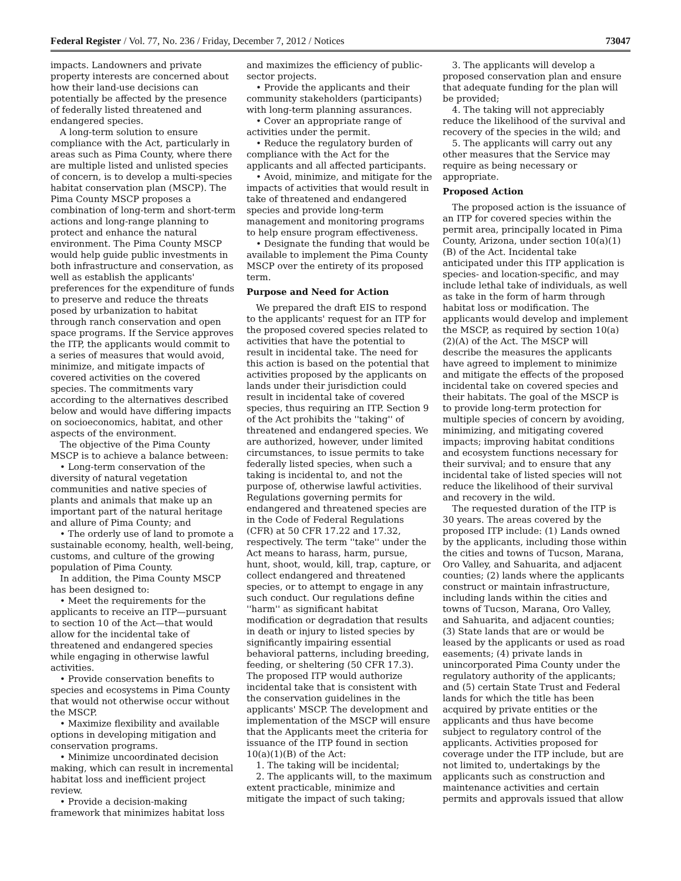Federal Register / Vol. 77, No. 236 / Friday, December 7, 2012 / Notices 73047
impacts. Landowners and private property interests are concerned about how their land-use decisions can potentially be affected by the presence of federally listed threatened and endangered species.
A long-term solution to ensure compliance with the Act, particularly in areas such as Pima County, where there are multiple listed and unlisted species of concern, is to develop a multi-species habitat conservation plan (MSCP). The Pima County MSCP proposes a combination of long-term and short-term actions and long-range planning to protect and enhance the natural environment. The Pima County MSCP would help guide public investments in both infrastructure and conservation, as well as establish the applicants' preferences for the expenditure of funds to preserve and reduce the threats posed by urbanization to habitat through ranch conservation and open space programs. If the Service approves the ITP, the applicants would commit to a series of measures that would avoid, minimize, and mitigate impacts of covered activities on the covered species. The commitments vary according to the alternatives described below and would have differing impacts on socioeconomics, habitat, and other aspects of the environment.
The objective of the Pima County MSCP is to achieve a balance between:
• Long-term conservation of the diversity of natural vegetation communities and native species of plants and animals that make up an important part of the natural heritage and allure of Pima County; and
• The orderly use of land to promote a sustainable economy, health, well-being, customs, and culture of the growing population of Pima County.
In addition, the Pima County MSCP has been designed to:
• Meet the requirements for the applicants to receive an ITP—pursuant to section 10 of the Act—that would allow for the incidental take of threatened and endangered species while engaging in otherwise lawful activities.
• Provide conservation benefits to species and ecosystems in Pima County that would not otherwise occur without the MSCP.
• Maximize flexibility and available options in developing mitigation and conservation programs.
• Minimize uncoordinated decision making, which can result in incremental habitat loss and inefficient project review.
• Provide a decision-making framework that minimizes habitat loss
and maximizes the efficiency of public-sector projects.
• Provide the applicants and their community stakeholders (participants) with long-term planning assurances.
• Cover an appropriate range of activities under the permit.
• Reduce the regulatory burden of compliance with the Act for the applicants and all affected participants.
• Avoid, minimize, and mitigate for the impacts of activities that would result in take of threatened and endangered species and provide long-term management and monitoring programs to help ensure program effectiveness.
• Designate the funding that would be available to implement the Pima County MSCP over the entirety of its proposed term.
Purpose and Need for Action
We prepared the draft EIS to respond to the applicants' request for an ITP for the proposed covered species related to activities that have the potential to result in incidental take. The need for this action is based on the potential that activities proposed by the applicants on lands under their jurisdiction could result in incidental take of covered species, thus requiring an ITP. Section 9 of the Act prohibits the ''taking'' of threatened and endangered species. We are authorized, however, under limited circumstances, to issue permits to take federally listed species, when such a taking is incidental to, and not the purpose of, otherwise lawful activities. Regulations governing permits for endangered and threatened species are in the Code of Federal Regulations (CFR) at 50 CFR 17.22 and 17.32, respectively. The term ''take'' under the Act means to harass, harm, pursue, hunt, shoot, would, kill, trap, capture, or collect endangered and threatened species, or to attempt to engage in any such conduct. Our regulations define ''harm'' as significant habitat modification or degradation that results in death or injury to listed species by significantly impairing essential behavioral patterns, including breeding, feeding, or sheltering (50 CFR 17.3). The proposed ITP would authorize incidental take that is consistent with the conservation guidelines in the applicants' MSCP. The development and implementation of the MSCP will ensure that the Applicants meet the criteria for issuance of the ITP found in section 10(a)(1)(B) of the Act:
1. The taking will be incidental;
2. The applicants will, to the maximum extent practicable, minimize and mitigate the impact of such taking;
3. The applicants will develop a proposed conservation plan and ensure that adequate funding for the plan will be provided;
4. The taking will not appreciably reduce the likelihood of the survival and recovery of the species in the wild; and
5. The applicants will carry out any other measures that the Service may require as being necessary or appropriate.
Proposed Action
The proposed action is the issuance of an ITP for covered species within the permit area, principally located in Pima County, Arizona, under section 10(a)(1)(B) of the Act. Incidental take anticipated under this ITP application is species- and location-specific, and may include lethal take of individuals, as well as take in the form of harm through habitat loss or modification. The applicants would develop and implement the MSCP, as required by section 10(a)(2)(A) of the Act. The MSCP will describe the measures the applicants have agreed to implement to minimize and mitigate the effects of the proposed incidental take on covered species and their habitats. The goal of the MSCP is to provide long-term protection for multiple species of concern by avoiding, minimizing, and mitigating covered impacts; improving habitat conditions and ecosystem functions necessary for their survival; and to ensure that any incidental take of listed species will not reduce the likelihood of their survival and recovery in the wild.
The requested duration of the ITP is 30 years. The areas covered by the proposed ITP include: (1) Lands owned by the applicants, including those within the cities and towns of Tucson, Marana, Oro Valley, and Sahuarita, and adjacent counties; (2) lands where the applicants construct or maintain infrastructure, including lands within the cities and towns of Tucson, Marana, Oro Valley, and Sahuarita, and adjacent counties; (3) State lands that are or would be leased by the applicants or used as road easements; (4) private lands in unincorporated Pima County under the regulatory authority of the applicants; and (5) certain State Trust and Federal lands for which the title has been acquired by private entities or the applicants and thus have become subject to regulatory control of the applicants. Activities proposed for coverage under the ITP include, but are not limited to, undertakings by the applicants such as construction and maintenance activities and certain permits and approvals issued that allow